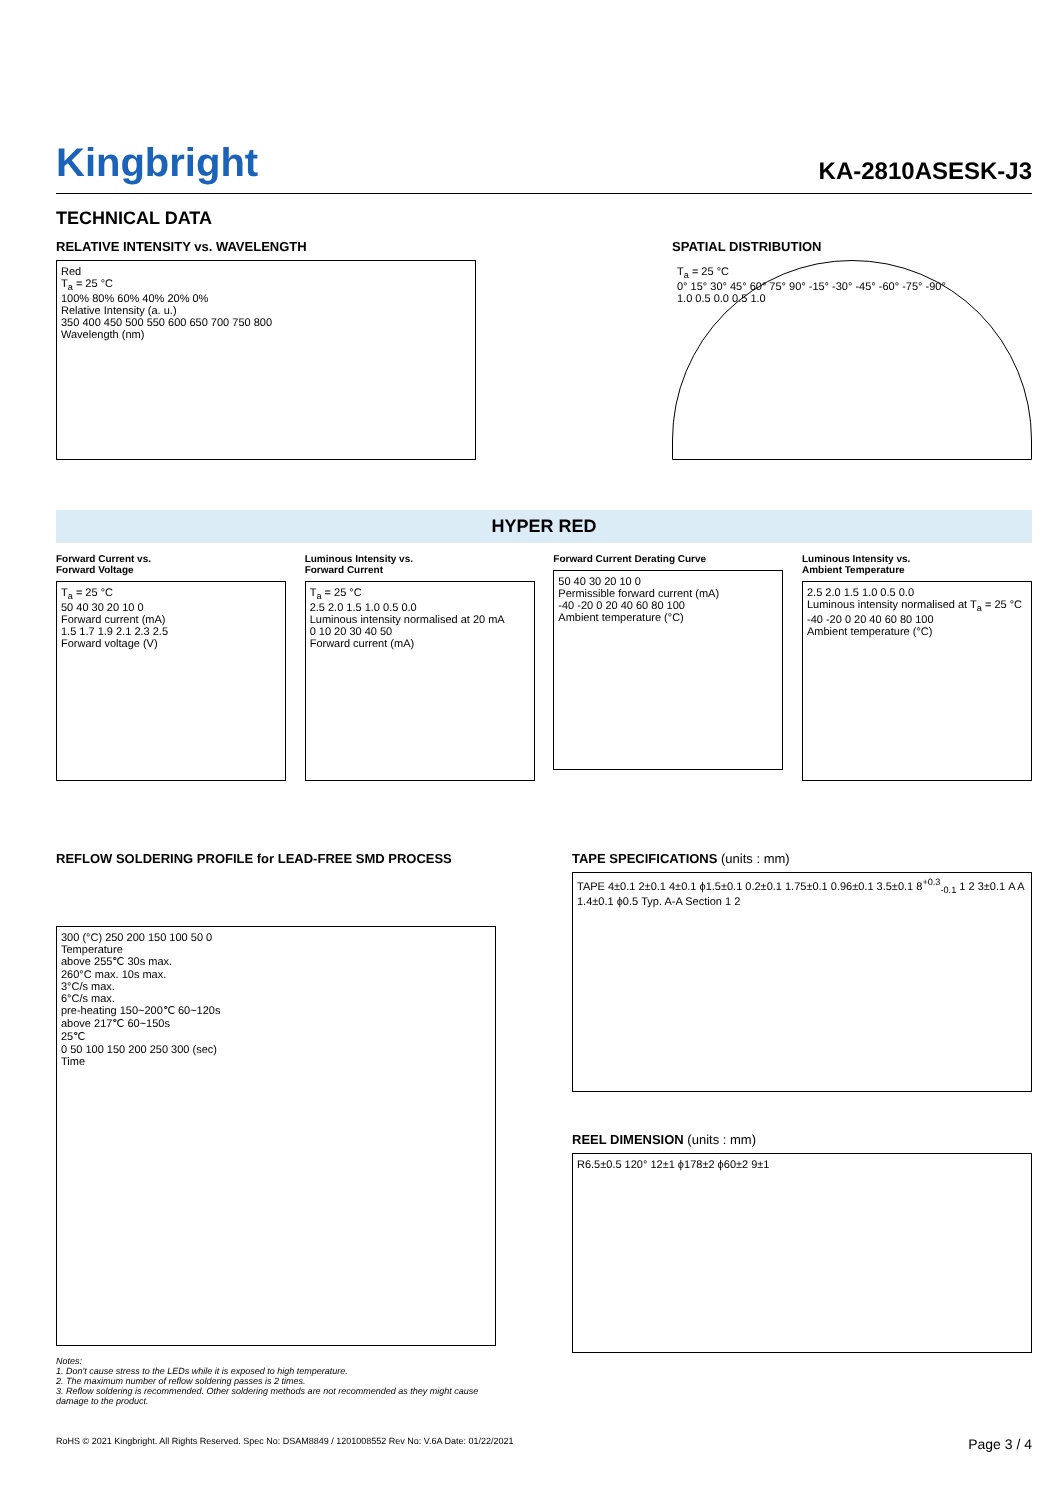Kingbright
KA-2810ASESK-J3
TECHNICAL DATA
RELATIVE INTENSITY vs. WAVELENGTH
Red
T<sub>a</sub> = 25 °C
100% 80% 60% 40% 20% 0%
Relative Intensity (a. u.)
350 400 450 500 550 600 650 700 750 800
Wavelength (nm)
SPATIAL DISTRIBUTION
T<sub>a</sub> = 25 °C
0° 15° 30° 45° 60° 75° 90° -15° -30° -45° -60° -75° -90°
1.0 0.5 0.0 0.5 1.0
HYPER RED
Forward Current vs.
Forward Voltage
T<sub>a</sub> = 25 °C
50 40 30 20 10 0
Forward current (mA)
1.5 1.7 1.9 2.1 2.3 2.5
Forward voltage (V)
Luminous Intensity vs.
Forward Current
T<sub>a</sub> = 25 °C
2.5 2.0 1.5 1.0 0.5 0.0
Luminous intensity normalised at 20 mA
0 10 20 30 40 50
Forward current (mA)
Forward Current Derating Curve
50 40 30 20 10 0
Permissible forward current (mA)
-40 -20 0 20 40 60 80 100
Ambient temperature (°C)
Luminous Intensity vs.
Ambient Temperature
2.5 2.0 1.5 1.0 0.5 0.0
Luminous intensity normalised at T<sub>a</sub> = 25 °C
-40 -20 0 20 40 60 80 100
Ambient temperature (°C)
REFLOW SOLDERING PROFILE for LEAD-FREE SMD PROCESS
300 (°C) 250 200 150 100 50 0
Temperature
above 255℃ 30s max.
260°C max. 10s max.
3°C/s max.
6°C/s max.
pre-heating 150~200℃ 60~120s
above 217℃ 60~150s
25℃
0 50 100 150 200 250 300 (sec)
Time
Notes:
1. Don't cause stress to the LEDs while it is exposed to high temperature.
2. The maximum number of reflow soldering passes is 2 times.
3. Reflow soldering is recommended. Other soldering methods are not recommended as they might cause damage to the product.
TAPE SPECIFICATIONS (units : mm)
TAPE 4±0.1 2±0.1 4±0.1 ϕ1.5±0.1 0.2±0.1 1.75±0.1 0.96±0.1 3.5±0.1 8<sup>+0.3</sup><sub>-0.1</sub> 1 2 3±0.1 A A 1.4±0.1 ϕ0.5 Typ. A-A Section 1 2
REEL DIMENSION (units : mm)
R6.5±0.5 120° 12±1 ϕ178±2 ϕ60±2 9±1
RoHS © 2021 Kingbright. All Rights Reserved. Spec No: DSAM8849 / 1201008552 Rev No: V.6A Date: 01/22/2021 Page 3 / 4